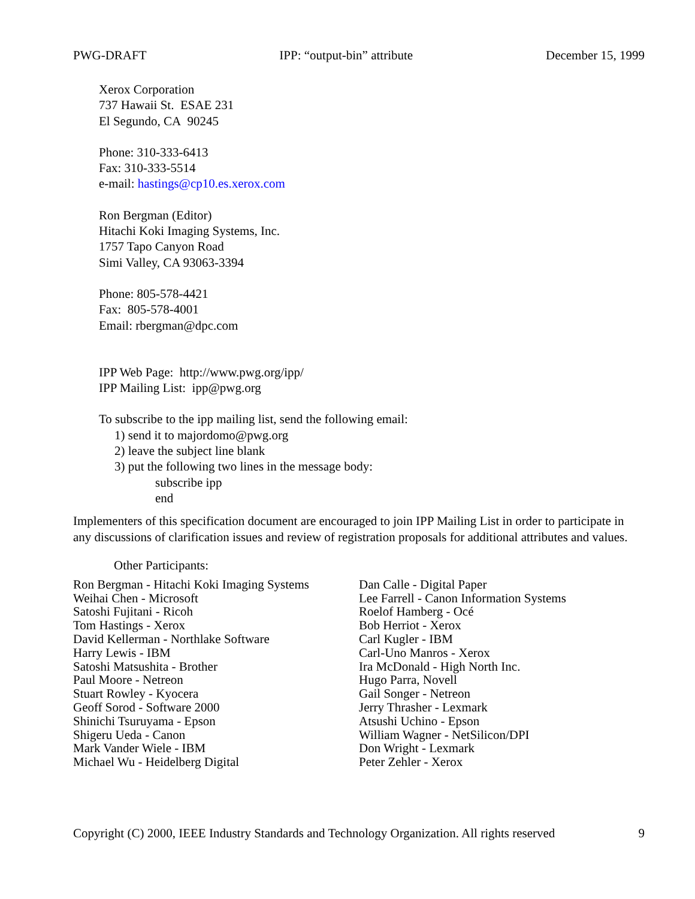PWG-DRAFT IPP: “output-bin” attribute December 15, 1999
Xerox Corporation
737 Hawaii St. ESAE 231
El Segundo, CA 90245
Phone: 310-333-6413
Fax: 310-333-5514
e-mail: hastings@cp10.es.xerox.com
Ron Bergman (Editor)
Hitachi Koki Imaging Systems, Inc.
1757 Tapo Canyon Road
Simi Valley, CA 93063-3394
Phone: 805-578-4421
Fax: 805-578-4001
Email: rbergman@dpc.com
IPP Web Page: http://www.pwg.org/ipp/
IPP Mailing List: ipp@pwg.org
To subscribe to the ipp mailing list, send the following email:
1) send it to majordomo@pwg.org
2) leave the subject line blank
3) put the following two lines in the message body:
subscribe ipp
end
Implementers of this specification document are encouraged to join IPP Mailing List in order to participate in any discussions of clarification issues and review of registration proposals for additional attributes and values.
Other Participants:
Ron Bergman - Hitachi Koki Imaging Systems
Weihai Chen - Microsoft
Satoshi Fujitani - Ricoh
Tom Hastings - Xerox
David Kellerman - Northlake Software
Harry Lewis - IBM
Satoshi Matsushita - Brother
Paul Moore - Netreon
Stuart Rowley - Kyocera
Geoff Sorod - Software 2000
Shinichi Tsuruyama - Epson
Shigeru Ueda - Canon
Mark Vander Wiele - IBM
Michael Wu - Heidelberg Digital
Dan Calle - Digital Paper
Lee Farrell - Canon Information Systems
Roelof Hamberg - Océ
Bob Herriot - Xerox
Carl Kugler - IBM
Carl-Uno Manros - Xerox
Ira McDonald - High North Inc.
Hugo Parra, Novell
Gail Songer - Netreon
Jerry Thrasher - Lexmark
Atsushi Uchino - Epson
William Wagner - NetSilicon/DPI
Don Wright - Lexmark
Peter Zehler - Xerox
Copyright (C) 2000, IEEE Industry Standards and Technology Organization. All rights reserved 9